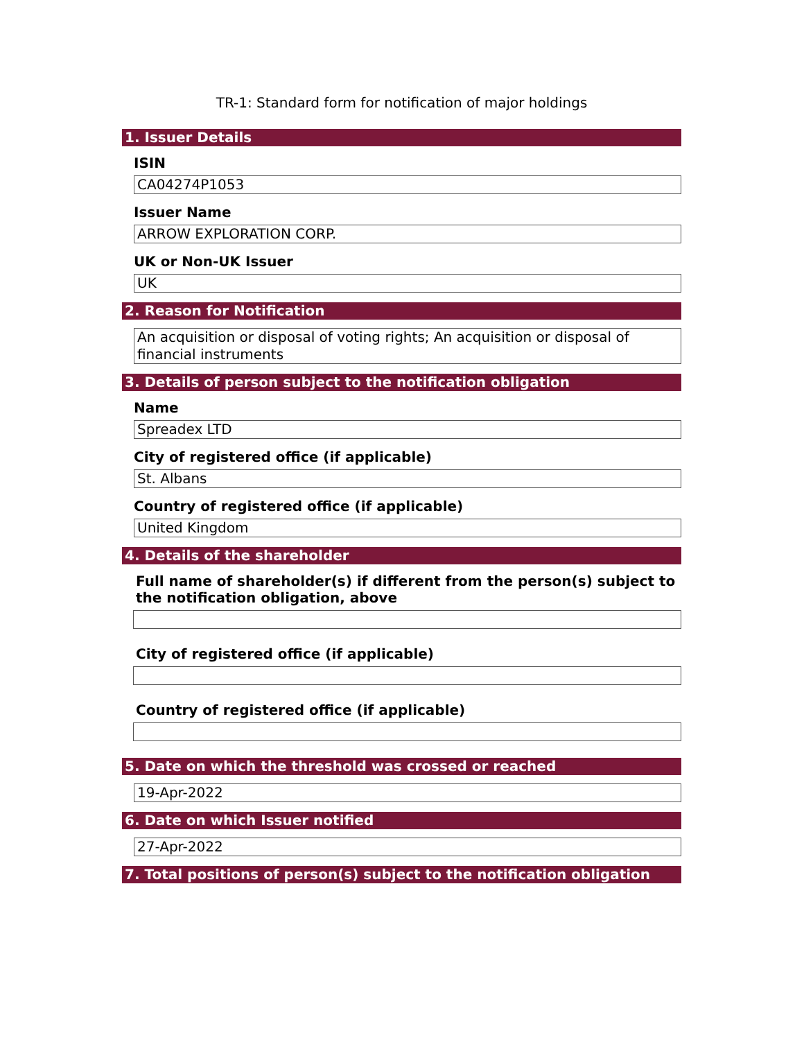TR-1: Standard form for notification of major holdings
1. Issuer Details
ISIN
CA04274P1053
Issuer Name
ARROW EXPLORATION CORP.
UK or Non-UK Issuer
UK
2. Reason for Notification
An acquisition or disposal of voting rights; An acquisition or disposal of financial instruments
3. Details of person subject to the notification obligation
Name
Spreadex LTD
City of registered office (if applicable)
St. Albans
Country of registered office (if applicable)
United Kingdom
4. Details of the shareholder
Full name of shareholder(s) if different from the person(s) subject to the notification obligation, above
City of registered office (if applicable)
Country of registered office (if applicable)
5. Date on which the threshold was crossed or reached
19-Apr-2022
6. Date on which Issuer notified
27-Apr-2022
7. Total positions of person(s) subject to the notification obligation